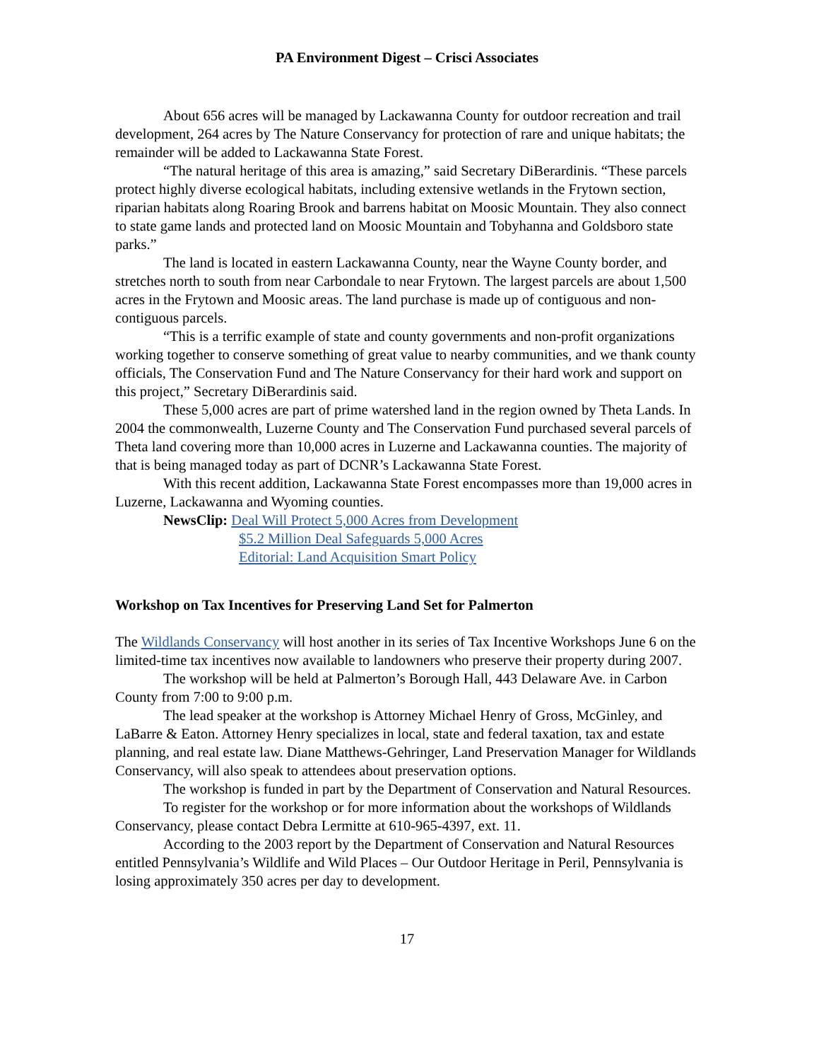PA Environment Digest – Crisci Associates
About 656 acres will be managed by Lackawanna County for outdoor recreation and trail development, 264 acres by The Nature Conservancy for protection of rare and unique habitats; the remainder will be added to Lackawanna State Forest.
“The natural heritage of this area is amazing,” said Secretary DiBerardinis. “These parcels protect highly diverse ecological habitats, including extensive wetlands in the Frytown section, riparian habitats along Roaring Brook and barrens habitat on Moosic Mountain. They also connect to state game lands and protected land on Moosic Mountain and Tobyhanna and Goldsboro state parks.”
The land is located in eastern Lackawanna County, near the Wayne County border, and stretches north to south from near Carbondale to near Frytown. The largest parcels are about 1,500 acres in the Frytown and Moosic areas. The land purchase is made up of contiguous and non-contiguous parcels.
“This is a terrific example of state and county governments and non-profit organizations working together to conserve something of great value to nearby communities, and we thank county officials, The Conservation Fund and The Nature Conservancy for their hard work and support on this project,” Secretary DiBerardinis said.
These 5,000 acres are part of prime watershed land in the region owned by Theta Lands. In 2004 the commonwealth, Luzerne County and The Conservation Fund purchased several parcels of Theta land covering more than 10,000 acres in Luzerne and Lackawanna counties. The majority of that is being managed today as part of DCNR’s Lackawanna State Forest.
With this recent addition, Lackawanna State Forest encompasses more than 19,000 acres in Luzerne, Lackawanna and Wyoming counties.
NewsClip: Deal Will Protect 5,000 Acres from Development
$5.2 Million Deal Safeguards 5,000 Acres
Editorial: Land Acquisition Smart Policy
Workshop on Tax Incentives for Preserving Land Set for Palmerton
The Wildlands Conservancy will host another in its series of Tax Incentive Workshops June 6 on the limited-time tax incentives now available to landowners who preserve their property during 2007.
The workshop will be held at Palmerton’s Borough Hall, 443 Delaware Ave. in Carbon County from 7:00 to 9:00 p.m.
The lead speaker at the workshop is Attorney Michael Henry of Gross, McGinley, and LaBarre & Eaton. Attorney Henry specializes in local, state and federal taxation, tax and estate planning, and real estate law. Diane Matthews-Gehringer, Land Preservation Manager for Wildlands Conservancy, will also speak to attendees about preservation options.
The workshop is funded in part by the Department of Conservation and Natural Resources.
To register for the workshop or for more information about the workshops of Wildlands Conservancy, please contact Debra Lermitte at 610-965-4397, ext. 11.
According to the 2003 report by the Department of Conservation and Natural Resources entitled Pennsylvania’s Wildlife and Wild Places – Our Outdoor Heritage in Peril, Pennsylvania is losing approximately 350 acres per day to development.
17